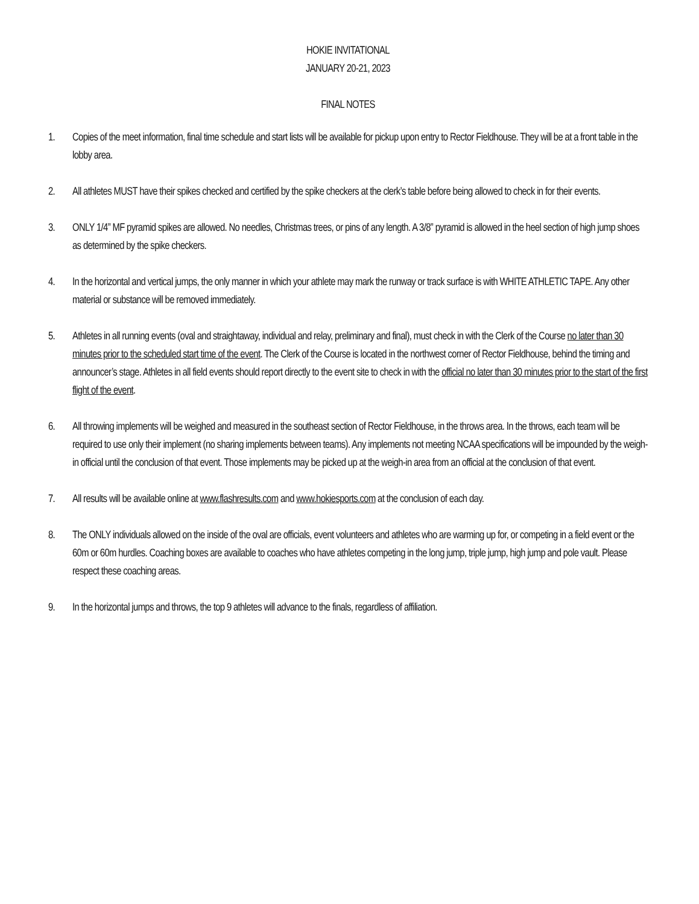HOKIE INVITATIONAL
JANUARY 20-21, 2023
FINAL NOTES
1. Copies of the meet information, final time schedule and start lists will be available for pickup upon entry to Rector Fieldhouse. They will be at a front table in the lobby area.
2. All athletes MUST have their spikes checked and certified by the spike checkers at the clerk’s table before being allowed to check in for their events.
3. ONLY 1/4” MF pyramid spikes are allowed. No needles, Christmas trees, or pins of any length. A 3/8” pyramid is allowed in the heel section of high jump shoes as determined by the spike checkers.
4. In the horizontal and vertical jumps, the only manner in which your athlete may mark the runway or track surface is with WHITE ATHLETIC TAPE. Any other material or substance will be removed immediately.
5. Athletes in all running events (oval and straightaway, individual and relay, preliminary and final), must check in with the Clerk of the Course no later than 30 minutes prior to the scheduled start time of the event. The Clerk of the Course is located in the northwest corner of Rector Fieldhouse, behind the timing and announcer’s stage. Athletes in all field events should report directly to the event site to check in with the official no later than 30 minutes prior to the start of the first flight of the event.
6. All throwing implements will be weighed and measured in the southeast section of Rector Fieldhouse, in the throws area. In the throws, each team will be required to use only their implement (no sharing implements between teams). Any implements not meeting NCAA specifications will be impounded by the weigh-in official until the conclusion of that event. Those implements may be picked up at the weigh-in area from an official at the conclusion of that event.
7. All results will be available online at www.flashresults.com and www.hokiesports.com at the conclusion of each day.
8. The ONLY individuals allowed on the inside of the oval are officials, event volunteers and athletes who are warming up for, or competing in a field event or the 60m or 60m hurdles. Coaching boxes are available to coaches who have athletes competing in the long jump, triple jump, high jump and pole vault. Please respect these coaching areas.
9. In the horizontal jumps and throws, the top 9 athletes will advance to the finals, regardless of affiliation.